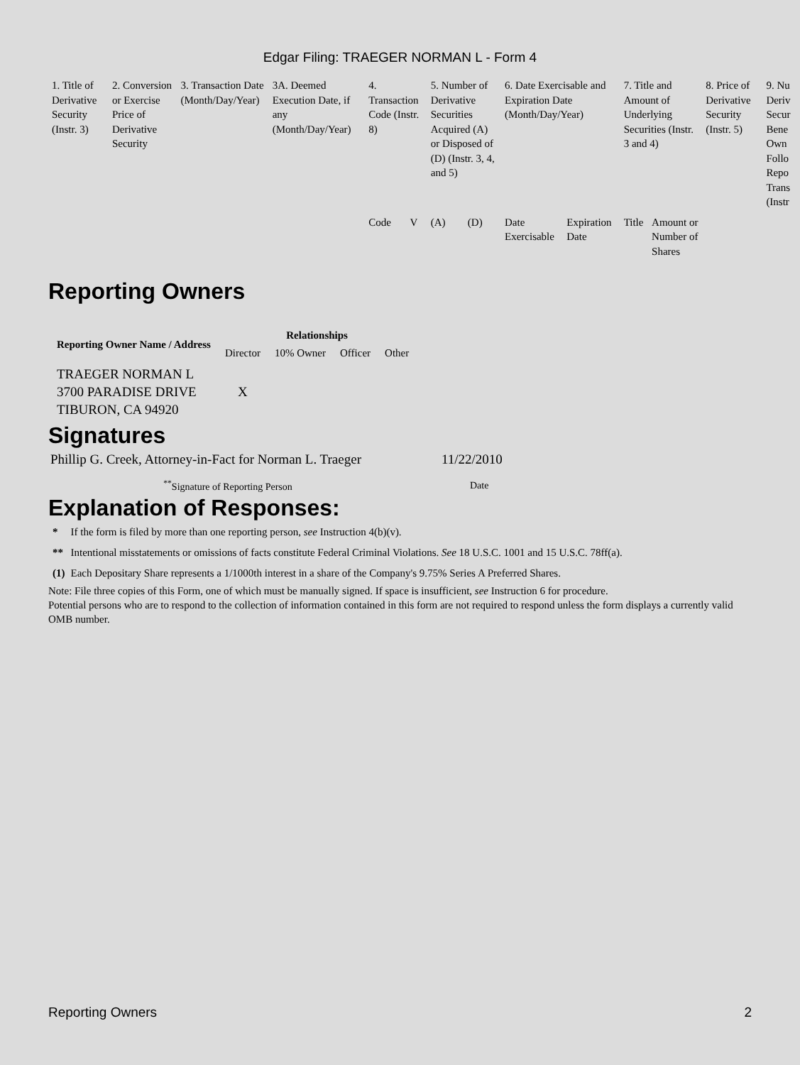Edgar Filing: TRAEGER NORMAN L - Form 4
| 1. Title of Derivative Security (Instr. 3) | 2. Conversion or Exercise Price of Derivative Security | 3. Transaction Date (Month/Day/Year) | 3A. Deemed Execution Date, if any (Month/Day/Year) | 4. Transaction Code (Instr. 8) | | 5. Number of Derivative Securities Acquired (A) or Disposed of (D) (Instr. 3, 4, and 5) | | 6. Date Exercisable and Expiration Date (Month/Day/Year) | | 7. Title and Amount of Underlying Securities (Instr. 3 and 4) | | 8. Price of Derivative Security (Instr. 5) | 9. Nu Deriv Secur Bene Own Follo Repo Trans (Instr |
| | | | | Code | V | (A) | (D) | Date Exercisable | Expiration Date | Title | Amount or Number of Shares | | |
Reporting Owners
| Reporting Owner Name / Address | Relationships | | | |
| --- | --- | --- | --- | --- |
| | Director | 10% Owner | Officer | Other |
| TRAEGER NORMAN L 3700 PARADISE DRIVE TIBURON, CA 94920 | X | | | |
Signatures
| Phillip G. Creek, Attorney-in-Fact for Norman L. Traeger | 11/22/2010 |
| <sup>**</sup> Signature of Reporting Person | Date |
Explanation of Responses:
| * | If the form is filed by more than one reporting person, see Instruction 4(b)(v). |
| ** | Intentional misstatements or omissions of facts constitute Federal Criminal Violations. See 18 U.S.C. 1001 and 15 U.S.C. 78ff(a). |
| (1) | Each Depositary Share represents a 1/1000th interest in a share of the Company's 9.75% Series A Preferred Shares. |
Note: File three copies of this Form, one of which must be manually signed. If space is insufficient, see Instruction 6 for procedure.
Potential persons who are to respond to the collection of information contained in this form are not required to respond unless the form displays a currently valid OMB number.
Reporting Owners 2